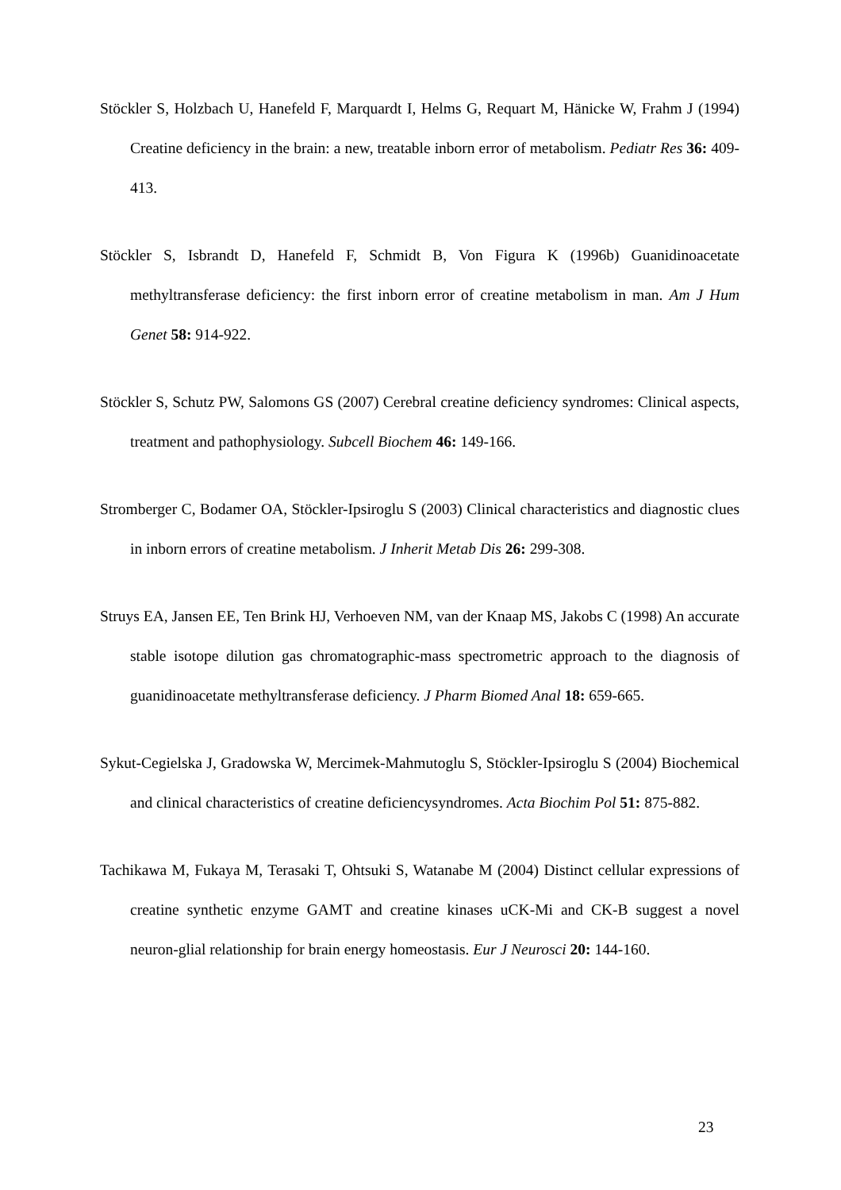Stöckler S, Holzbach U, Hanefeld F, Marquardt I, Helms G, Requart M, Hänicke W, Frahm J (1994) Creatine deficiency in the brain: a new, treatable inborn error of metabolism. Pediatr Res 36: 409-413.
Stöckler S, Isbrandt D, Hanefeld F, Schmidt B, Von Figura K (1996b) Guanidinoacetate methyltransferase deficiency: the first inborn error of creatine metabolism in man. Am J Hum Genet 58: 914-922.
Stöckler S, Schutz PW, Salomons GS (2007) Cerebral creatine deficiency syndromes: Clinical aspects, treatment and pathophysiology. Subcell Biochem 46: 149-166.
Stromberger C, Bodamer OA, Stöckler-Ipsiroglu S (2003) Clinical characteristics and diagnostic clues in inborn errors of creatine metabolism. J Inherit Metab Dis 26: 299-308.
Struys EA, Jansen EE, Ten Brink HJ, Verhoeven NM, van der Knaap MS, Jakobs C (1998) An accurate stable isotope dilution gas chromatographic-mass spectrometric approach to the diagnosis of guanidinoacetate methyltransferase deficiency. J Pharm Biomed Anal 18: 659-665.
Sykut-Cegielska J, Gradowska W, Mercimek-Mahmutoglu S, Stöckler-Ipsiroglu S (2004) Biochemical and clinical characteristics of creatine deficiencysyndromes. Acta Biochim Pol 51: 875-882.
Tachikawa M, Fukaya M, Terasaki T, Ohtsuki S, Watanabe M (2004) Distinct cellular expressions of creatine synthetic enzyme GAMT and creatine kinases uCK-Mi and CK-B suggest a novel neuron-glial relationship for brain energy homeostasis. Eur J Neurosci 20: 144-160.
23